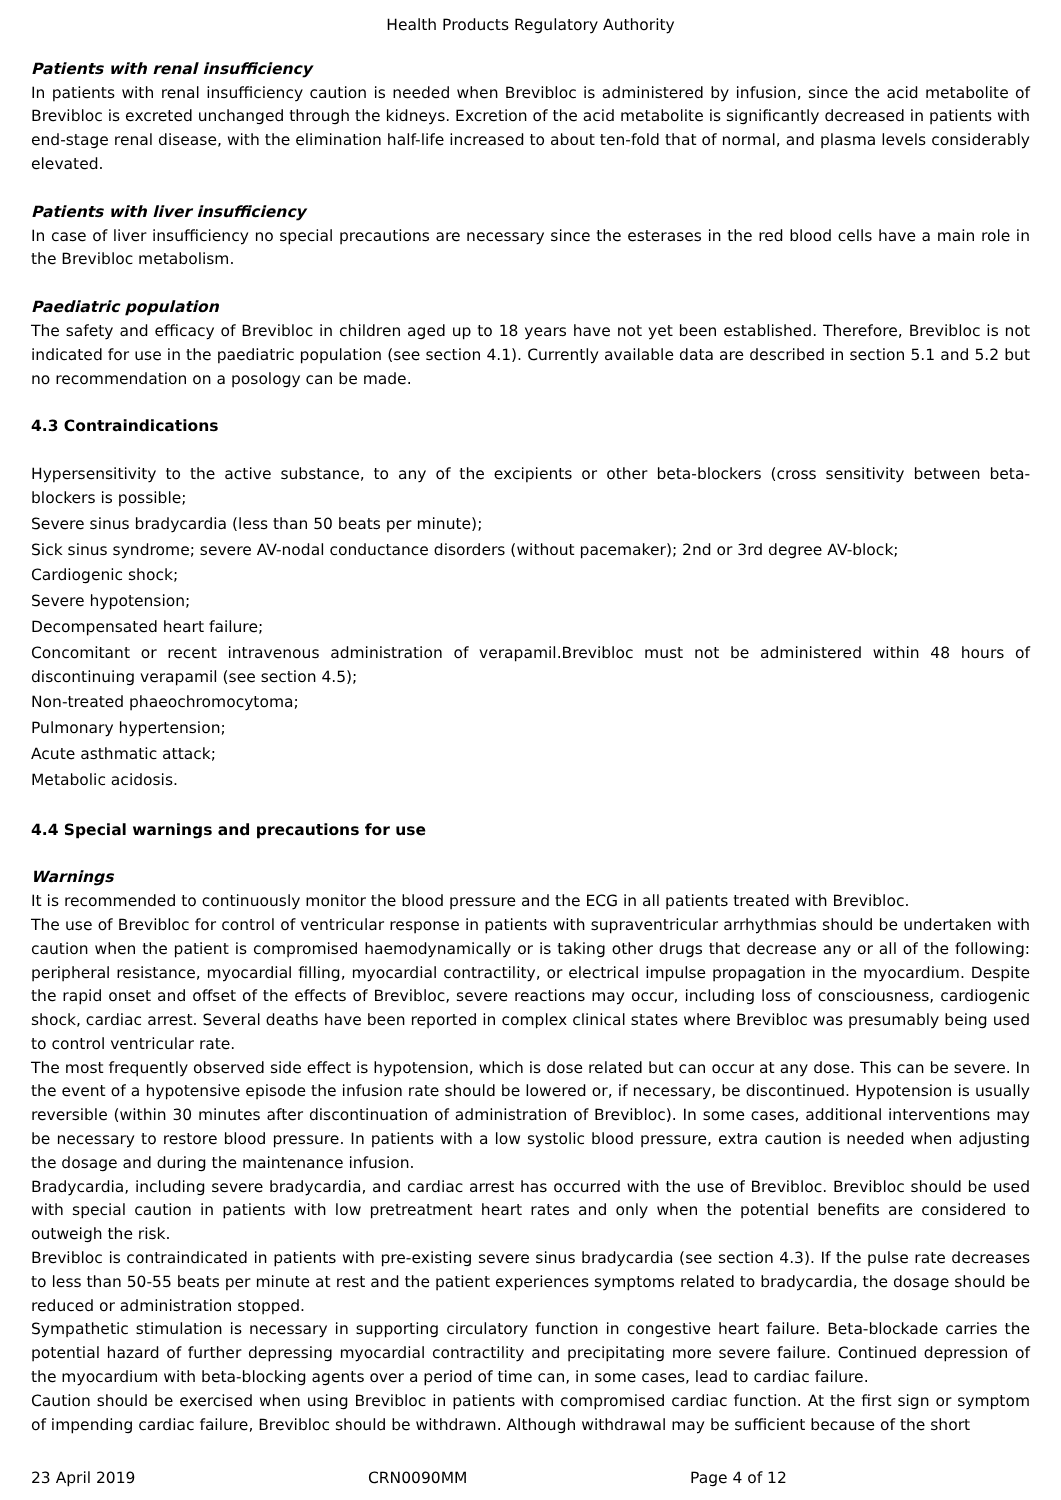Health Products Regulatory Authority
Patients with renal insufficiency
In patients with renal insufficiency caution is needed when Brevibloc is administered by infusion, since the acid metabolite of Brevibloc is excreted unchanged through the kidneys. Excretion of the acid metabolite is significantly decreased in patients with end-stage renal disease, with the elimination half-life increased to about ten-fold that of normal, and plasma levels considerably elevated.
Patients with liver insufficiency
In case of liver insufficiency no special precautions are necessary since the esterases in the red blood cells have a main role in the Brevibloc metabolism.
Paediatric population
The safety and efficacy of Brevibloc in children aged up to 18 years have not yet been established. Therefore, Brevibloc is not indicated for use in the paediatric population (see section 4.1). Currently available data are described in section 5.1 and 5.2 but no recommendation on a posology can be made.
4.3 Contraindications
Hypersensitivity to the active substance, to any of the excipients or other beta-blockers (cross sensitivity between beta-blockers is possible;
Severe sinus bradycardia (less than 50 beats per minute);
Sick sinus syndrome; severe AV-nodal conductance disorders (without pacemaker); 2nd or 3rd degree AV-block;
Cardiogenic shock;
Severe hypotension;
Decompensated heart failure;
Concomitant or recent intravenous administration of verapamil.Brevibloc must not be administered within 48 hours of discontinuing verapamil (see section 4.5);
Non-treated phaeochromocytoma;
Pulmonary hypertension;
Acute asthmatic attack;
Metabolic acidosis.
4.4 Special warnings and precautions for use
Warnings
It is recommended to continuously monitor the blood pressure and the ECG in all patients treated with Brevibloc.
The use of Brevibloc for control of ventricular response in patients with supraventricular arrhythmias should be undertaken with caution when the patient is compromised haemodynamically or is taking other drugs that decrease any or all of the following: peripheral resistance, myocardial filling, myocardial contractility, or electrical impulse propagation in the myocardium. Despite the rapid onset and offset of the effects of Brevibloc, severe reactions may occur, including loss of consciousness, cardiogenic shock, cardiac arrest. Several deaths have been reported in complex clinical states where Brevibloc was presumably being used to control ventricular rate.
The most frequently observed side effect is hypotension, which is dose related but can occur at any dose. This can be severe. In the event of a hypotensive episode the infusion rate should be lowered or, if necessary, be discontinued. Hypotension is usually reversible (within 30 minutes after discontinuation of administration of Brevibloc). In some cases, additional interventions may be necessary to restore blood pressure. In patients with a low systolic blood pressure, extra caution is needed when adjusting the dosage and during the maintenance infusion.
Bradycardia, including severe bradycardia, and cardiac arrest has occurred with the use of Brevibloc. Brevibloc should be used with special caution in patients with low pretreatment heart rates and only when the potential benefits are considered to outweigh the risk.
Brevibloc is contraindicated in patients with pre-existing severe sinus bradycardia (see section 4.3). If the pulse rate decreases to less than 50-55 beats per minute at rest and the patient experiences symptoms related to bradycardia, the dosage should be reduced or administration stopped.
Sympathetic stimulation is necessary in supporting circulatory function in congestive heart failure. Beta-blockade carries the potential hazard of further depressing myocardial contractility and precipitating more severe failure. Continued depression of the myocardium with beta-blocking agents over a period of time can, in some cases, lead to cardiac failure.
Caution should be exercised when using Brevibloc in patients with compromised cardiac function. At the first sign or symptom of impending cardiac failure, Brevibloc should be withdrawn. Although withdrawal may be sufficient because of the short
23 April 2019 CRN0090MM Page 4 of 12